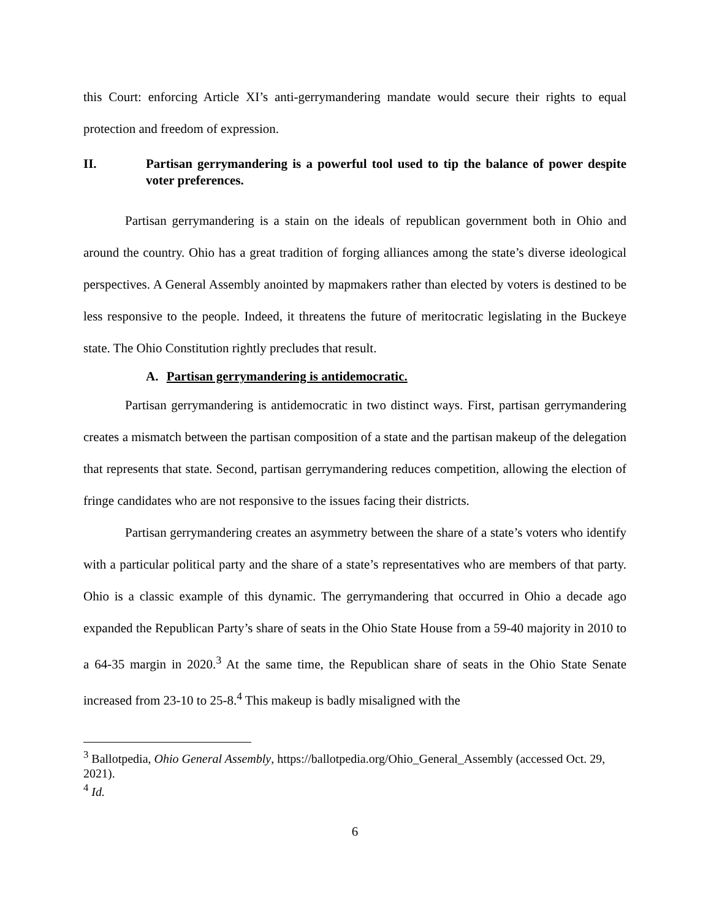this Court: enforcing Article XI’s anti-gerrymandering mandate would secure their rights to equal protection and freedom of expression.
II. Partisan gerrymandering is a powerful tool used to tip the balance of power despite voter preferences.
Partisan gerrymandering is a stain on the ideals of republican government both in Ohio and around the country. Ohio has a great tradition of forging alliances among the state’s diverse ideological perspectives. A General Assembly anointed by mapmakers rather than elected by voters is destined to be less responsive to the people. Indeed, it threatens the future of meritocratic legislating in the Buckeye state. The Ohio Constitution rightly precludes that result.
A. Partisan gerrymandering is antidemocratic.
Partisan gerrymandering is antidemocratic in two distinct ways. First, partisan gerrymandering creates a mismatch between the partisan composition of a state and the partisan makeup of the delegation that represents that state. Second, partisan gerrymandering reduces competition, allowing the election of fringe candidates who are not responsive to the issues facing their districts.
Partisan gerrymandering creates an asymmetry between the share of a state’s voters who identify with a particular political party and the share of a state’s representatives who are members of that party. Ohio is a classic example of this dynamic. The gerrymandering that occurred in Ohio a decade ago expanded the Republican Party’s share of seats in the Ohio State House from a 59-40 majority in 2010 to a 64-35 margin in 2020.<sup>3</sup> At the same time, the Republican share of seats in the Ohio State Senate increased from 23-10 to 25-8.<sup>4</sup> This makeup is badly misaligned with the
<sup>3</sup> Ballotpedia, Ohio General Assembly, https://ballotpedia.org/Ohio_General_Assembly (accessed Oct. 29, 2021).
<sup>4</sup> Id.
6